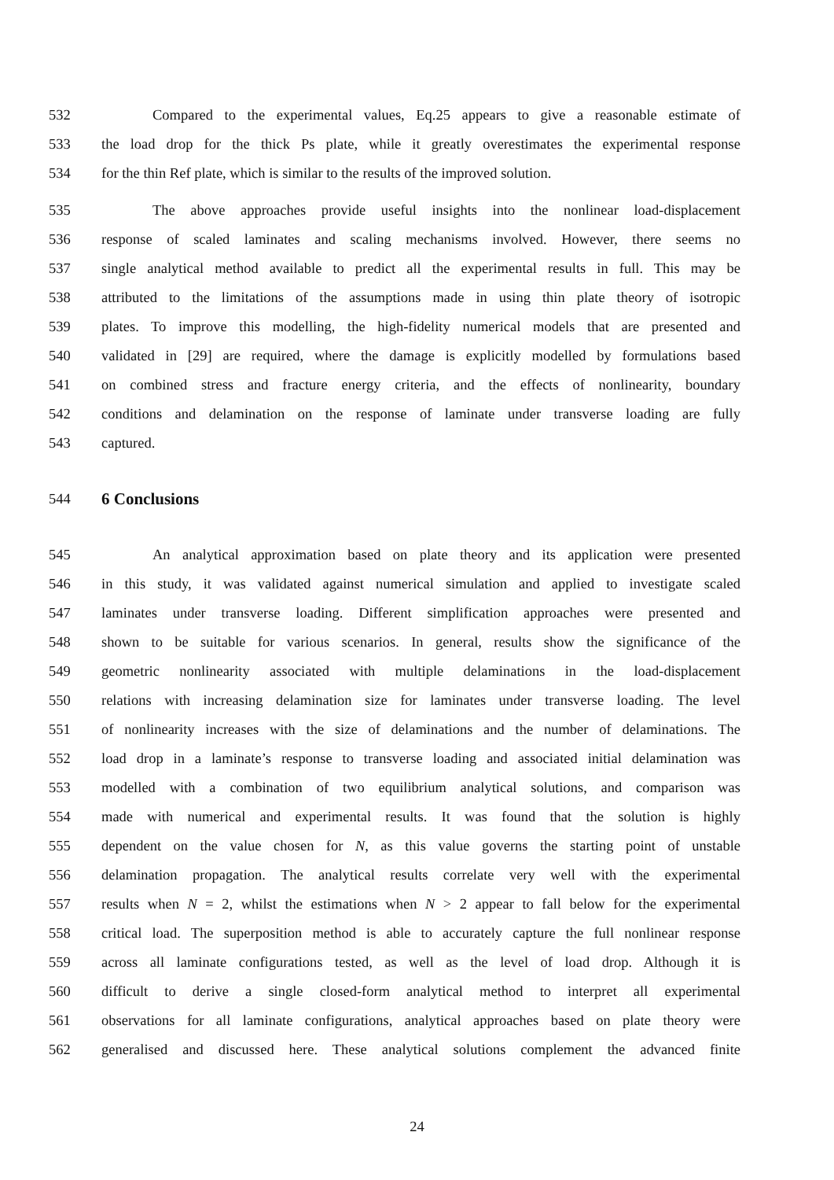532 Compared to the experimental values, Eq.25 appears to give a reasonable estimate of
533 the load drop for the thick Ps plate, while it greatly overestimates the experimental response
534 for the thin Ref plate, which is similar to the results of the improved solution.
535 The above approaches provide useful insights into the nonlinear load-displacement
536 response of scaled laminates and scaling mechanisms involved. However, there seems no
537 single analytical method available to predict all the experimental results in full. This may be
538 attributed to the limitations of the assumptions made in using thin plate theory of isotropic
539 plates. To improve this modelling, the high-fidelity numerical models that are presented and
540 validated in [29] are required, where the damage is explicitly modelled by formulations based
541 on combined stress and fracture energy criteria, and the effects of nonlinearity, boundary
542 conditions and delamination on the response of laminate under transverse loading are fully
543 captured.
544 6 Conclusions
545 An analytical approximation based on plate theory and its application were presented
546 in this study, it was validated against numerical simulation and applied to investigate scaled
547 laminates under transverse loading. Different simplification approaches were presented and
548 shown to be suitable for various scenarios. In general, results show the significance of the
549 geometric nonlinearity associated with multiple delaminations in the load-displacement
550 relations with increasing delamination size for laminates under transverse loading. The level
551 of nonlinearity increases with the size of delaminations and the number of delaminations. The
552 load drop in a laminate’s response to transverse loading and associated initial delamination was
553 modelled with a combination of two equilibrium analytical solutions, and comparison was
554 made with numerical and experimental results. It was found that the solution is highly
555 dependent on the value chosen for N, as this value governs the starting point of unstable
556 delamination propagation. The analytical results correlate very well with the experimental
557 results when N = 2, whilst the estimations when N > 2 appear to fall below for the experimental
558 critical load. The superposition method is able to accurately capture the full nonlinear response
559 across all laminate configurations tested, as well as the level of load drop. Although it is
560 difficult to derive a single closed-form analytical method to interpret all experimental
561 observations for all laminate configurations, analytical approaches based on plate theory were
562 generalised and discussed here. These analytical solutions complement the advanced finite
24